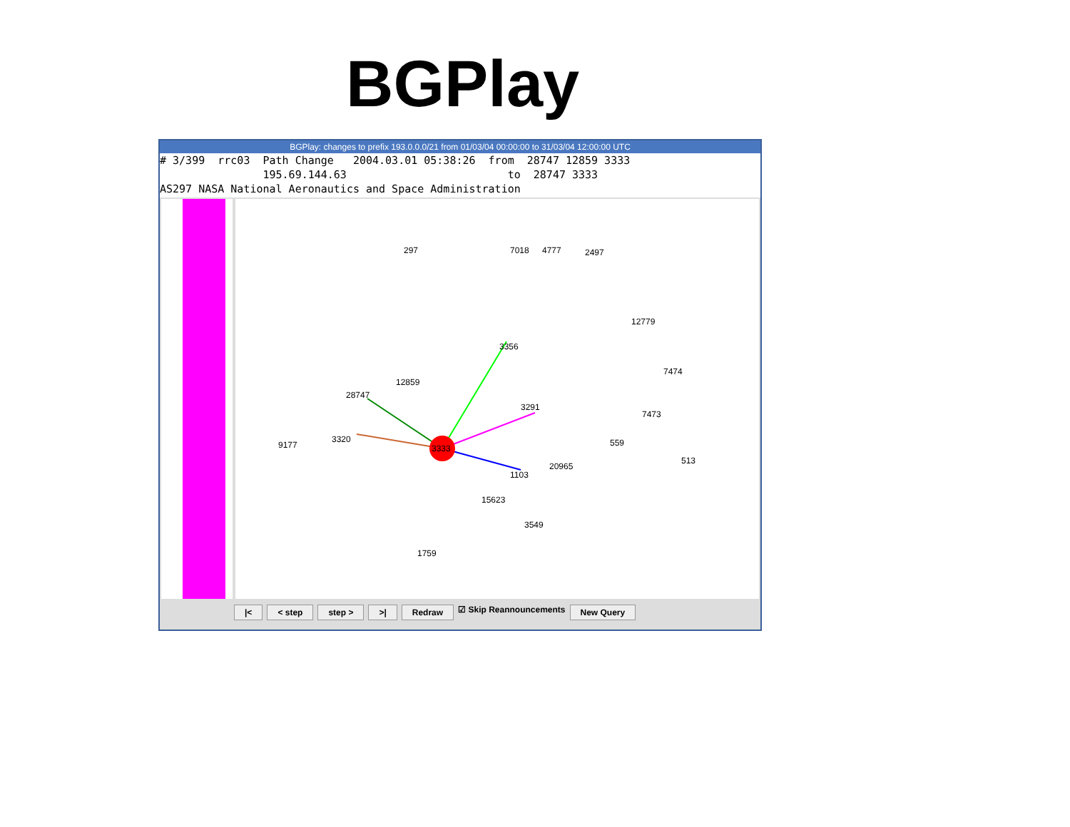BGPlay
BGPlay: changes to prefix 193.0.0.0/21 from 01/03/04 00:00:00 to 31/03/04 12:00:00 UTC
# 3/399 rrc03 Path Change 2004.03.01 05:38:26 from 28747 12859 3333 195.69.144.63 to 28747 3333 AS297 NASA National Aeronautics and Space Administration
3333
297 7018 4777 2497
3356
3320
9177
1103
20965
3291
12859
28747
559
513
12779
7474
7473
15623
3549
1759
|< < step step > >| Redraw
☑ Skip Reannouncements
New Query